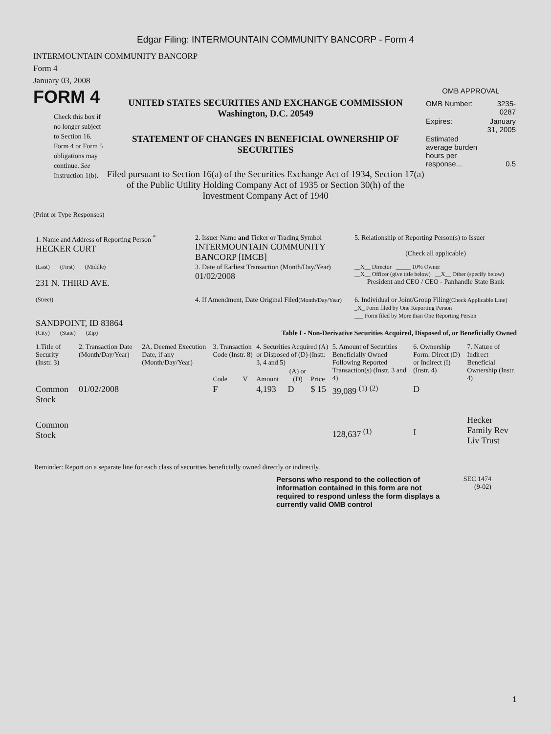Edgar Filing: INTERMOUNTAIN COMMUNITY BANCORP - Form 4
INTERMOUNTAIN COMMUNITY BANCORP
Form 4
January 03, 2008
FORM 4
Check this box if no longer subject to Section 16. Form 4 or Form 5 obligations may continue. See Instruction 1(b).
UNITED STATES SECURITIES AND EXCHANGE COMMISSION
Washington, D.C. 20549
STATEMENT OF CHANGES IN BENEFICIAL OWNERSHIP OF SECURITIES
Filed pursuant to Section 16(a) of the Securities Exchange Act of 1934, Section 17(a) of the Public Utility Holding Company Act of 1935 or Section 30(h) of the Investment Company Act of 1940
OMB APPROVAL
| OMB Number: | 3235-0287 |
| Expires: | January 31, 2005 |
| Estimated average burden hours per response... | 0.5 |
(Print or Type Responses)
| 1. Name and Address of Reporting Person <sup>*</sup> HECKER CURT | 2. Issuer Name and Ticker or Trading Symbol INTERMOUNTAIN COMMUNITY BANCORP [IMCB] | 5. Relationship of Reporting Person(s) to Issuer (Check all applicable) |
| (Last) (First) (Middle) 231 N. THIRD AVE. | 3. Date of Earliest Transaction (Month/Day/Year) 01/02/2008 | __X__ Director _____ 10% Owner __X__ Officer (give title below) __X__ Other (specify below) President and CEO / CEO - Panhandle State Bank |
| (Street) SANDPOINT, ID 83864 | 4. If Amendment, Date Original Filed (Month/Day/Year) | 6. Individual or Joint/Group Filing (Check Applicable Line) _X_ Form filed by One Reporting Person ___ Form filed by More than One Reporting Person |
| (City) (State) (Zip) | Table I - Non-Derivative Securities Acquired, Disposed of, or Beneficially Owned | |
| 1.Title of Security (Instr. 3) | 2. Transaction Date (Month/Day/Year) | 2A. Deemed Execution Date, if any (Month/Day/Year) | 3. Transaction Code (Instr. 8) | | 4. Securities Acquired (A) or Disposed of (D) (Instr. 3, 4 and 5) | | | 5. Amount of Securities Beneficially Owned Following Reported Transaction(s) (Instr. 3 and 4) | 6. Ownership Form: Direct (D) or Indirect (I) (Instr. 4) | 7. Nature of Indirect Beneficial Ownership (Instr. 4) |
| --- | --- | --- | --- | --- | --- | --- | --- | --- | --- | --- |
| | | | Code | V | Amount | (A) or (D) | Price | | | |
| Common Stock | 01/02/2008 | | F | | 4,193 | D | $ 15 | 39,089 <sup>(1)</sup> <sup>(2)</sup> | D | |
| Common Stock | | | | | | | | 128,637 <sup>(1)</sup> | I | Hecker Family Rev Liv Trust |
Reminder: Report on a separate line for each class of securities beneficially owned directly or indirectly.
Persons who respond to the collection of information contained in this form are not required to respond unless the form displays a currently valid OMB control
SEC 1474
(9-02)
1